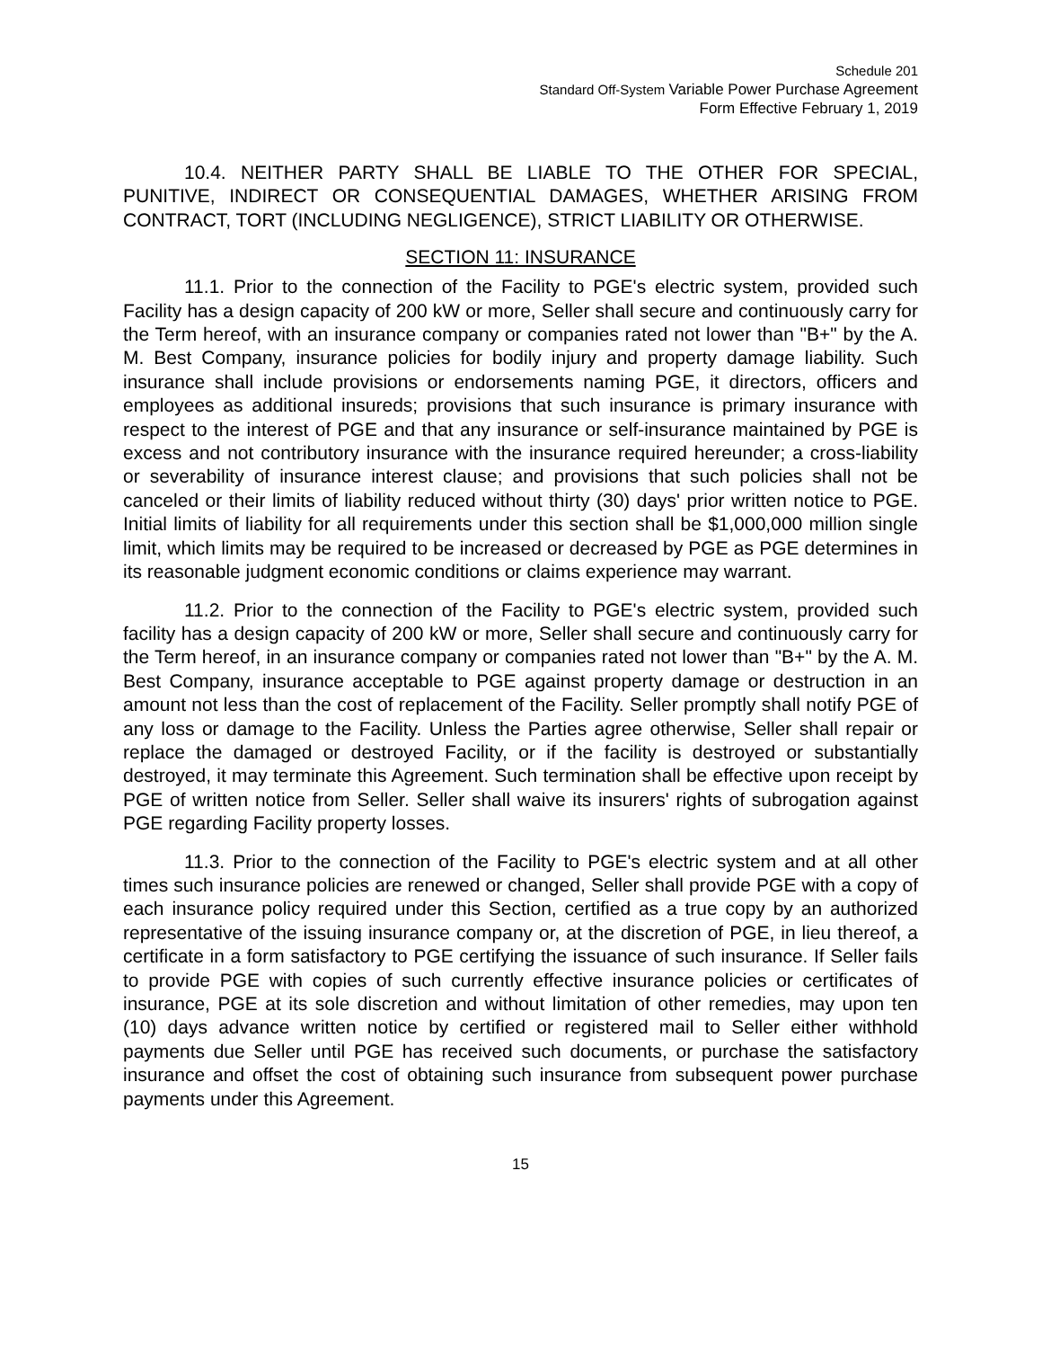Schedule 201
Standard Off-System Variable Power Purchase Agreement
Form Effective February 1, 2019
10.4. NEITHER PARTY SHALL BE LIABLE TO THE OTHER FOR SPECIAL, PUNITIVE, INDIRECT OR CONSEQUENTIAL DAMAGES, WHETHER ARISING FROM CONTRACT, TORT (INCLUDING NEGLIGENCE), STRICT LIABILITY OR OTHERWISE.
SECTION 11: INSURANCE
11.1. Prior to the connection of the Facility to PGE's electric system, provided such Facility has a design capacity of 200 kW or more, Seller shall secure and continuously carry for the Term hereof, with an insurance company or companies rated not lower than "B+" by the A. M. Best Company, insurance policies for bodily injury and property damage liability. Such insurance shall include provisions or endorsements naming PGE, it directors, officers and employees as additional insureds; provisions that such insurance is primary insurance with respect to the interest of PGE and that any insurance or self-insurance maintained by PGE is excess and not contributory insurance with the insurance required hereunder; a cross-liability or severability of insurance interest clause; and provisions that such policies shall not be canceled or their limits of liability reduced without thirty (30) days' prior written notice to PGE. Initial limits of liability for all requirements under this section shall be $1,000,000 million single limit, which limits may be required to be increased or decreased by PGE as PGE determines in its reasonable judgment economic conditions or claims experience may warrant.
11.2. Prior to the connection of the Facility to PGE's electric system, provided such facility has a design capacity of 200 kW or more, Seller shall secure and continuously carry for the Term hereof, in an insurance company or companies rated not lower than "B+" by the A. M. Best Company, insurance acceptable to PGE against property damage or destruction in an amount not less than the cost of replacement of the Facility. Seller promptly shall notify PGE of any loss or damage to the Facility. Unless the Parties agree otherwise, Seller shall repair or replace the damaged or destroyed Facility, or if the facility is destroyed or substantially destroyed, it may terminate this Agreement. Such termination shall be effective upon receipt by PGE of written notice from Seller. Seller shall waive its insurers' rights of subrogation against PGE regarding Facility property losses.
11.3. Prior to the connection of the Facility to PGE's electric system and at all other times such insurance policies are renewed or changed, Seller shall provide PGE with a copy of each insurance policy required under this Section, certified as a true copy by an authorized representative of the issuing insurance company or, at the discretion of PGE, in lieu thereof, a certificate in a form satisfactory to PGE certifying the issuance of such insurance. If Seller fails to provide PGE with copies of such currently effective insurance policies or certificates of insurance, PGE at its sole discretion and without limitation of other remedies, may upon ten (10) days advance written notice by certified or registered mail to Seller either withhold payments due Seller until PGE has received such documents, or purchase the satisfactory insurance and offset the cost of obtaining such insurance from subsequent power purchase payments under this Agreement.
15